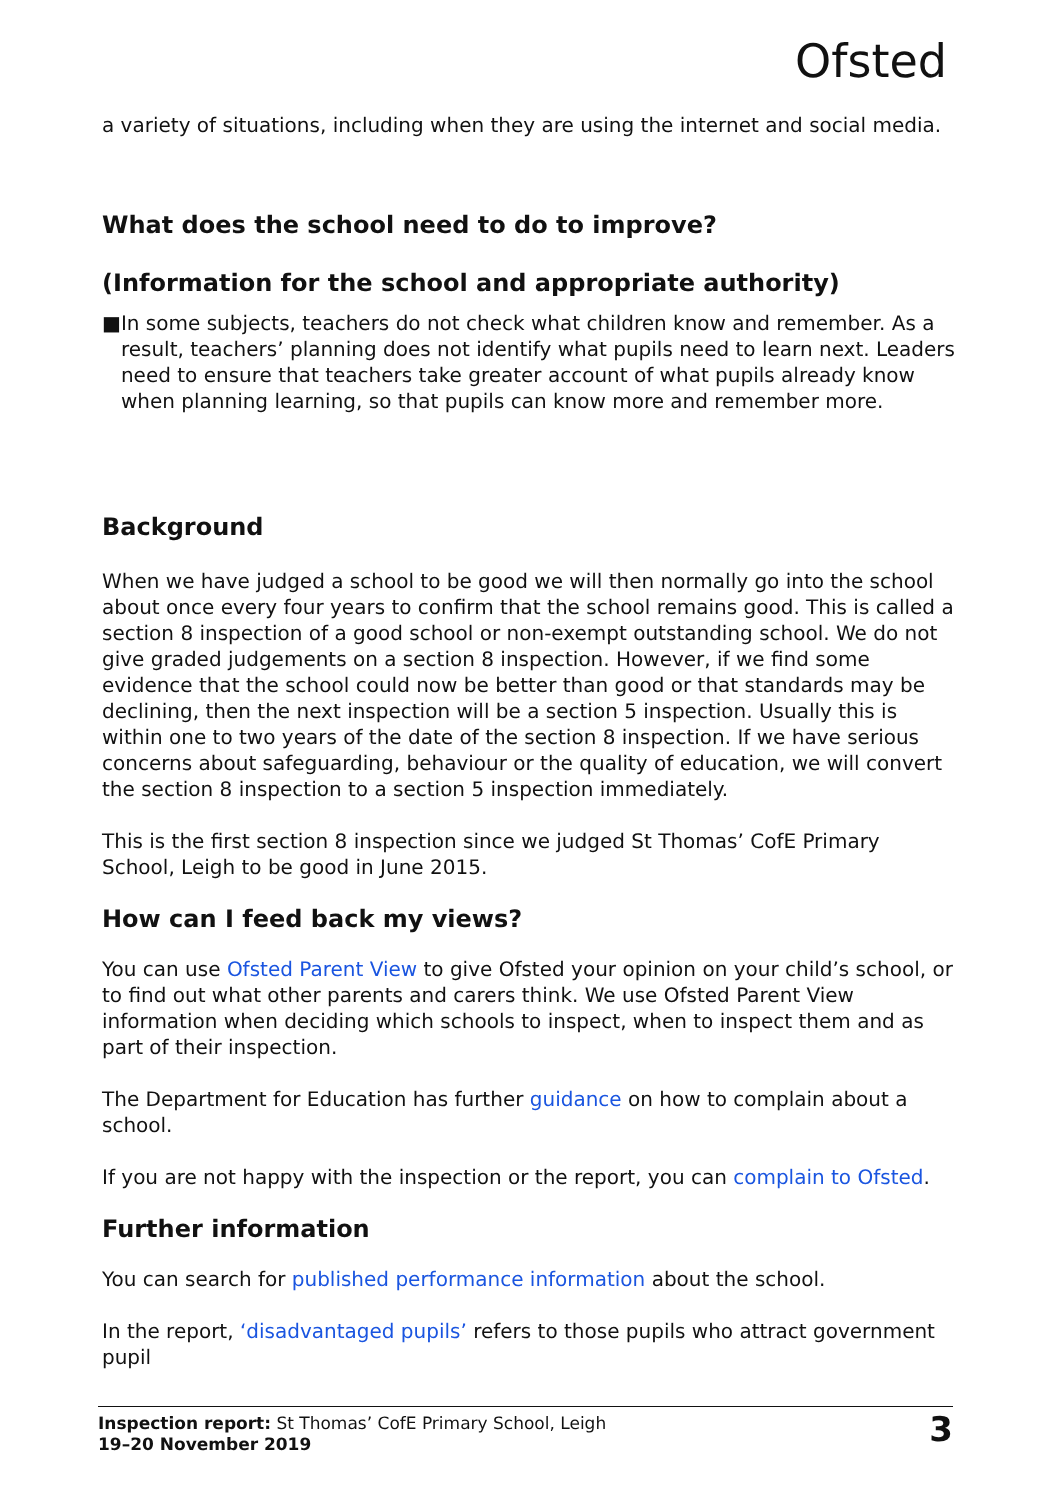Ofsted
a variety of situations, including when they are using the internet and social media.
What does the school need to do to improve?
(Information for the school and appropriate authority)
■ In some subjects, teachers do not check what children know and remember. As a result, teachers’ planning does not identify what pupils need to learn next. Leaders need to ensure that teachers take greater account of what pupils already know when planning learning, so that pupils can know more and remember more.
Background
When we have judged a school to be good we will then normally go into the school about once every four years to confirm that the school remains good. This is called a section 8 inspection of a good school or non-exempt outstanding school. We do not give graded judgements on a section 8 inspection. However, if we find some evidence that the school could now be better than good or that standards may be declining, then the next inspection will be a section 5 inspection. Usually this is within one to two years of the date of the section 8 inspection. If we have serious concerns about safeguarding, behaviour or the quality of education, we will convert the section 8 inspection to a section 5 inspection immediately.
This is the first section 8 inspection since we judged St Thomas’ CofE Primary School, Leigh to be good in June 2015.
How can I feed back my views?
You can use Ofsted Parent View to give Ofsted your opinion on your child’s school, or to find out what other parents and carers think. We use Ofsted Parent View information when deciding which schools to inspect, when to inspect them and as part of their inspection.
The Department for Education has further guidance on how to complain about a school.
If you are not happy with the inspection or the report, you can complain to Ofsted.
Further information
You can search for published performance information about the school.
In the report, ‘disadvantaged pupils’ refers to those pupils who attract government pupil
Inspection report: St Thomas’ CofE Primary School, Leigh
19–20 November 2019
3